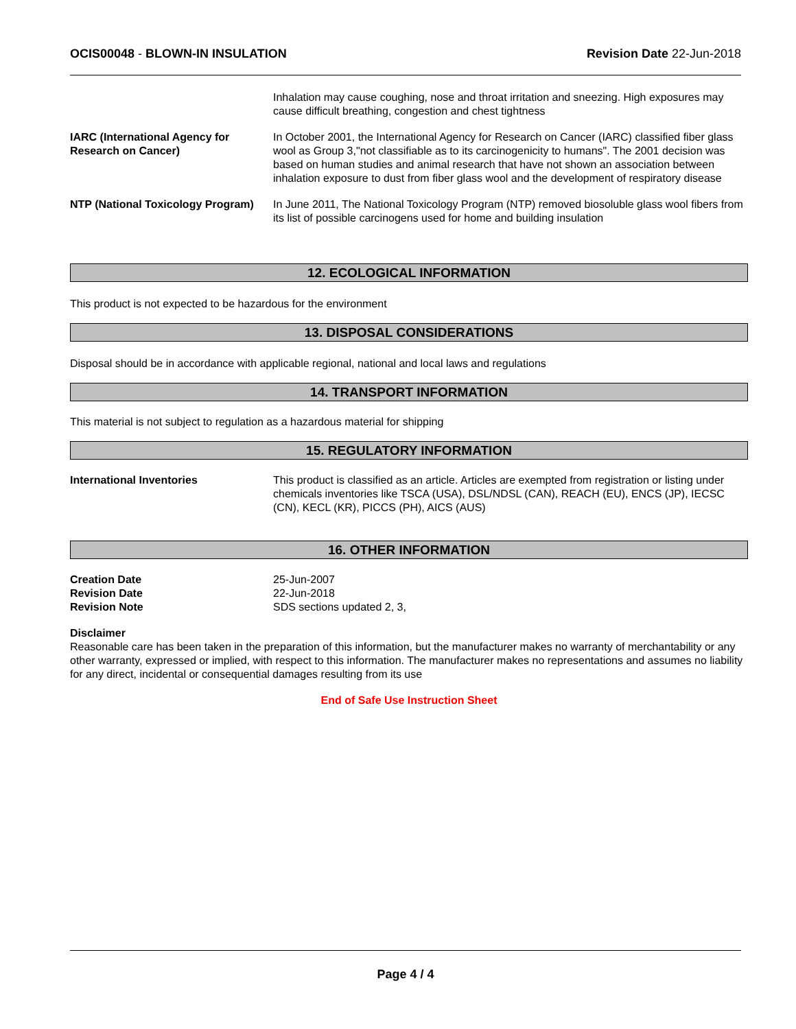OCIS00048 - BLOWN-IN INSULATION
Revision Date 22-Jun-2018
Inhalation may cause coughing, nose and throat irritation and sneezing. High exposures may cause difficult breathing, congestion and chest tightness
IARC (International Agency for Research on Cancer)
In October 2001, the International Agency for Research on Cancer (IARC) classified fiber glass wool as Group 3,"not classifiable as to its carcinogenicity to humans". The 2001 decision was based on human studies and animal research that have not shown an association between inhalation exposure to dust from fiber glass wool and the development of respiratory disease
NTP (National Toxicology Program)
In June 2011, The National Toxicology Program (NTP) removed biosoluble glass wool fibers from its list of possible carcinogens used for home and building insulation
12. ECOLOGICAL INFORMATION
This product is not expected to be hazardous for the environment
13. DISPOSAL CONSIDERATIONS
Disposal should be in accordance with applicable regional, national and local laws and regulations
14. TRANSPORT INFORMATION
This material is not subject to regulation as a hazardous material for shipping
15. REGULATORY INFORMATION
International Inventories This product is classified as an article. Articles are exempted from registration or listing under chemicals inventories like TSCA (USA), DSL/NDSL (CAN), REACH (EU), ENCS (JP), IECSC (CN), KECL (KR), PICCS (PH), AICS (AUS)
16. OTHER INFORMATION
Creation Date
Revision Date
Revision Note
25-Jun-2007
22-Jun-2018
SDS sections updated 2, 3,
Disclaimer
Reasonable care has been taken in the preparation of this information, but the manufacturer makes no warranty of merchantability or any other warranty, expressed or implied, with respect to this information. The manufacturer makes no representations and assumes no liability for any direct, incidental or consequential damages resulting from its use
End of Safe Use Instruction Sheet
Page 4 / 4